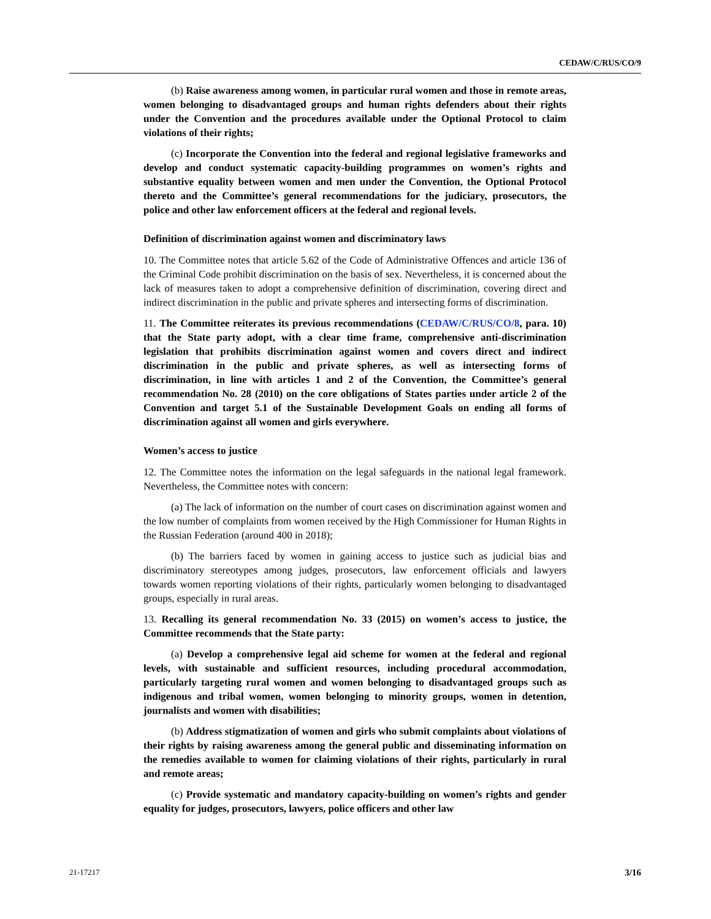CEDAW/C/RUS/CO/9
(b) Raise awareness among women, in particular rural women and those in remote areas, women belonging to disadvantaged groups and human rights defenders about their rights under the Convention and the procedures available under the Optional Protocol to claim violations of their rights;
(c) Incorporate the Convention into the federal and regional legislative frameworks and develop and conduct systematic capacity-building programmes on women’s rights and substantive equality between women and men under the Convention, the Optional Protocol thereto and the Committee’s general recommendations for the judiciary, prosecutors, the police and other law enforcement officers at the federal and regional levels.
Definition of discrimination against women and discriminatory laws
10. The Committee notes that article 5.62 of the Code of Administrative Offences and article 136 of the Criminal Code prohibit discrimination on the basis of sex. Nevertheless, it is concerned about the lack of measures taken to adopt a comprehensive definition of discrimination, covering direct and indirect discrimination in the public and private spheres and intersecting forms of discrimination.
11. The Committee reiterates its previous recommendations (CEDAW/C/RUS/CO/8, para. 10) that the State party adopt, with a clear time frame, comprehensive anti-discrimination legislation that prohibits discrimination against women and covers direct and indirect discrimination in the public and private spheres, as well as intersecting forms of discrimination, in line with articles 1 and 2 of the Convention, the Committee’s general recommendation No. 28 (2010) on the core obligations of States parties under article 2 of the Convention and target 5.1 of the Sustainable Development Goals on ending all forms of discrimination against all women and girls everywhere.
Women’s access to justice
12. The Committee notes the information on the legal safeguards in the national legal framework. Nevertheless, the Committee notes with concern:
(a) The lack of information on the number of court cases on discrimination against women and the low number of complaints from women received by the High Commissioner for Human Rights in the Russian Federation (around 400 in 2018);
(b) The barriers faced by women in gaining access to justice such as judicial bias and discriminatory stereotypes among judges, prosecutors, law enforcement officials and lawyers towards women reporting violations of their rights, particularly women belonging to disadvantaged groups, especially in rural areas.
13. Recalling its general recommendation No. 33 (2015) on women’s access to justice, the Committee recommends that the State party:
(a) Develop a comprehensive legal aid scheme for women at the federal and regional levels, with sustainable and sufficient resources, including procedural accommodation, particularly targeting rural women and women belonging to disadvantaged groups such as indigenous and tribal women, women belonging to minority groups, women in detention, journalists and women with disabilities;
(b) Address stigmatization of women and girls who submit complaints about violations of their rights by raising awareness among the general public and disseminating information on the remedies available to women for claiming violations of their rights, particularly in rural and remote areas;
(c) Provide systematic and mandatory capacity-building on women’s rights and gender equality for judges, prosecutors, lawyers, police officers and other law
21-17217 3/16